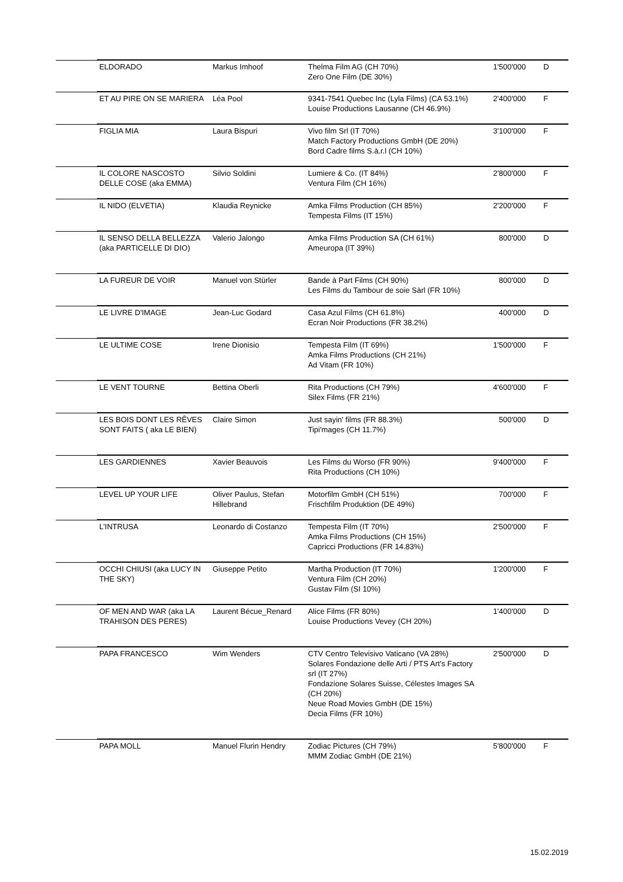| | ELDORADO | Markus Imhoof | Thelma Film AG (CH 70%) Zero One Film (DE 30%) | 1'500'000 | D |
| | ET AU PIRE ON SE MARIERA | Léa Pool | 9341-7541 Quebec Inc (Lyla Films) (CA 53.1%) Louise Productions Lausanne (CH 46.9%) | 2'400'000 | F |
| | FIGLIA MIA | Laura Bispuri | Vivo film Srl (IT 70%) Match Factory Productions GmbH (DE 20%) Bord Cadre films S.à.r.l (CH 10%) | 3'100'000 | F |
| | IL COLORE NASCOSTO DELLE COSE (aka EMMA) | Silvio Soldini | Lumiere & Co. (IT 84%) Ventura Film (CH 16%) | 2'800'000 | F |
| | IL NIDO (ELVETIA) | Klaudia Reynicke | Amka Films Production (CH 85%) Tempesta Films (IT 15%) | 2'200'000 | F |
| | IL SENSO DELLA BELLEZZA (aka PARTICELLE DI DIO) | Valerio Jalongo | Amka Films Production SA (CH 61%) Ameuropa (IT 39%) | 800'000 | D |
| | LA FUREUR DE VOIR | Manuel von Stürler | Bande à Part Films (CH 90%) Les Films du Tambour de soie Sàrl (FR 10%) | 800'000 | D |
| | LE LIVRE D'IMAGE | Jean-Luc Godard | Casa Azul Films (CH 61.8%) Ecran Noir Productions (FR 38.2%) | 400'000 | D |
| | LE ULTIME COSE | Irene Dionisio | Tempesta Film (IT 69%) Amka Films Productions (CH 21%) Ad Vitam (FR 10%) | 1'500'000 | F |
| | LE VENT TOURNE | Bettina Oberli | Rita Productions (CH 79%) Silex Films (FR 21%) | 4'600'000 | F |
| | LES BOIS DONT LES RÊVES SONT FAITS ( aka LE BIEN) | Claire Simon | Just sayin' films (FR 88.3%) Tipi'mages (CH 11.7%) | 500'000 | D |
| | LES GARDIENNES | Xavier Beauvois | Les Films du Worso (FR 90%) Rita Productions (CH 10%) | 9'400'000 | F |
| | LEVEL UP YOUR LIFE | Oliver Paulus, Stefan Hillebrand | Motorfilm GmbH (CH 51%) Frischfilm Produktion (DE 49%) | 700'000 | F |
| | L'INTRUSA | Leonardo di Costanzo | Tempesta Film (IT 70%) Amka Films Productions (CH 15%) Capricci Productions (FR 14.83%) | 2'500'000 | F |
| | OCCHI CHIUSI (aka LUCY IN THE SKY) | Giuseppe Petito | Martha Production (IT 70%) Ventura Film (CH 20%) Gustav Film (SI 10%) | 1'200'000 | F |
| | OF MEN AND WAR (aka LA TRAHISON DES PERES) | Laurent Bécue_Renard | Alice Films (FR 80%) Louise Productions Vevey (CH 20%) | 1'400'000 | D |
| | PAPA FRANCESCO | Wim Wenders | CTV Centro Televisivo Vaticano (VA 28%) Solares Fondazione delle Arti / PTS Art's Factory srl (IT 27%) Fondazione Solares Suisse, Célestes Images SA (CH 20%) Neue Road Movies GmbH (DE 15%) Decia Films (FR 10%) | 2'500'000 | D |
| | PAPA MOLL | Manuel Flurin Hendry | Zodiac Pictures (CH 79%) MMM Zodiac GmbH (DE 21%) | 5'800'000 | F |
15.02.2019